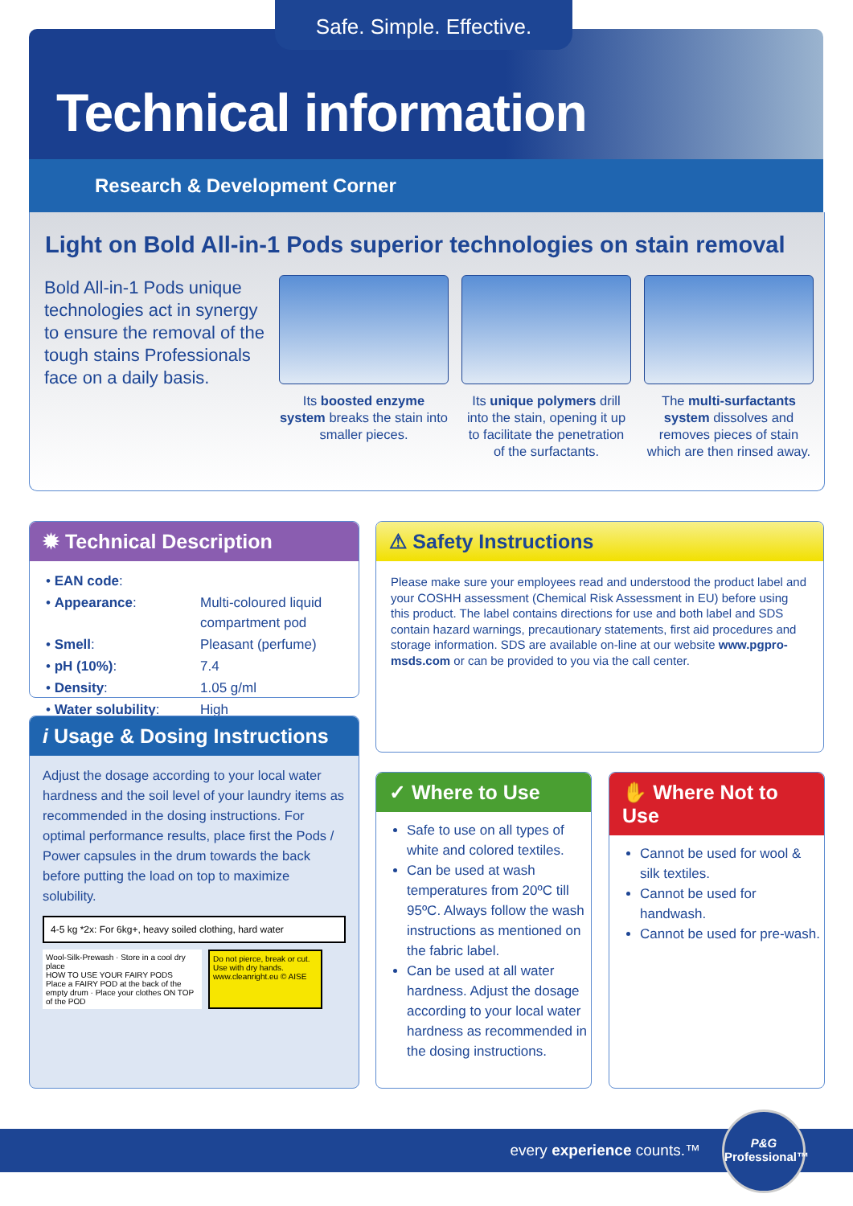Safe. Simple. Effective.
Technical information
Research & Development Corner
Light on Bold All-in-1 Pods superior technologies on stain removal
Bold All-in-1 Pods unique technologies act in synergy to ensure the removal of the tough stains Professionals face on a daily basis.
Its boosted enzyme system breaks the stain into smaller pieces.
Its unique polymers drill into the stain, opening it up to facilitate the penetration of the surfactants.
The multi-surfactants system dissolves and removes pieces of stain which are then rinsed away.
✹ Technical Description
| • EAN code : | |
| • Appearance : | Multi-coloured liquid compartment pod |
| • Smell : | Pleasant (perfume) |
| • pH (10%) : | 7.4 |
| • Density : | 1.05 g/ml |
| • Water solubility : | High |
i Usage & Dosing Instructions
Adjust the dosage according to your local water hardness and the soil level of your laundry items as recommended in the dosing instructions. For optimal performance results, place first the Pods / Power capsules in the drum towards the back before putting the load on top to maximize solubility.
4-5 kg *2x: For 6kg+, heavy soiled clothing, hard water
Wool-Silk-Prewash · Store in a cool dry place
HOW TO USE YOUR FAIRY PODS
Place a FAIRY POD at the back of the empty drum · Place your clothes ON TOP of the POD
Do not pierce, break or cut. Use with dry hands. www.cleanright.eu © AISE
⚠ Safety Instructions
Please make sure your employees read and understood the product label and your COSHH assessment (Chemical Risk Assessment in EU) before using this product. The label contains directions for use and both label and SDS contain hazard warnings, precautionary statements, first aid procedures and storage information. SDS are available on-line at our website www.pgpro-msds.com or can be provided to you via the call center.
✓ Where to Use
Safe to use on all types of white and colored textiles.
Can be used at wash temperatures from 20ºC till 95ºC. Always follow the wash instructions as mentioned on the fabric label.
Can be used at all water hardness. Adjust the dosage according to your local water hardness as recommended in the dosing instructions.
✋ Where Not to Use
Cannot be used for wool & silk textiles.
Cannot be used for handwash.
Cannot be used for pre-wash.
every experience counts.™
P&G
Professional™